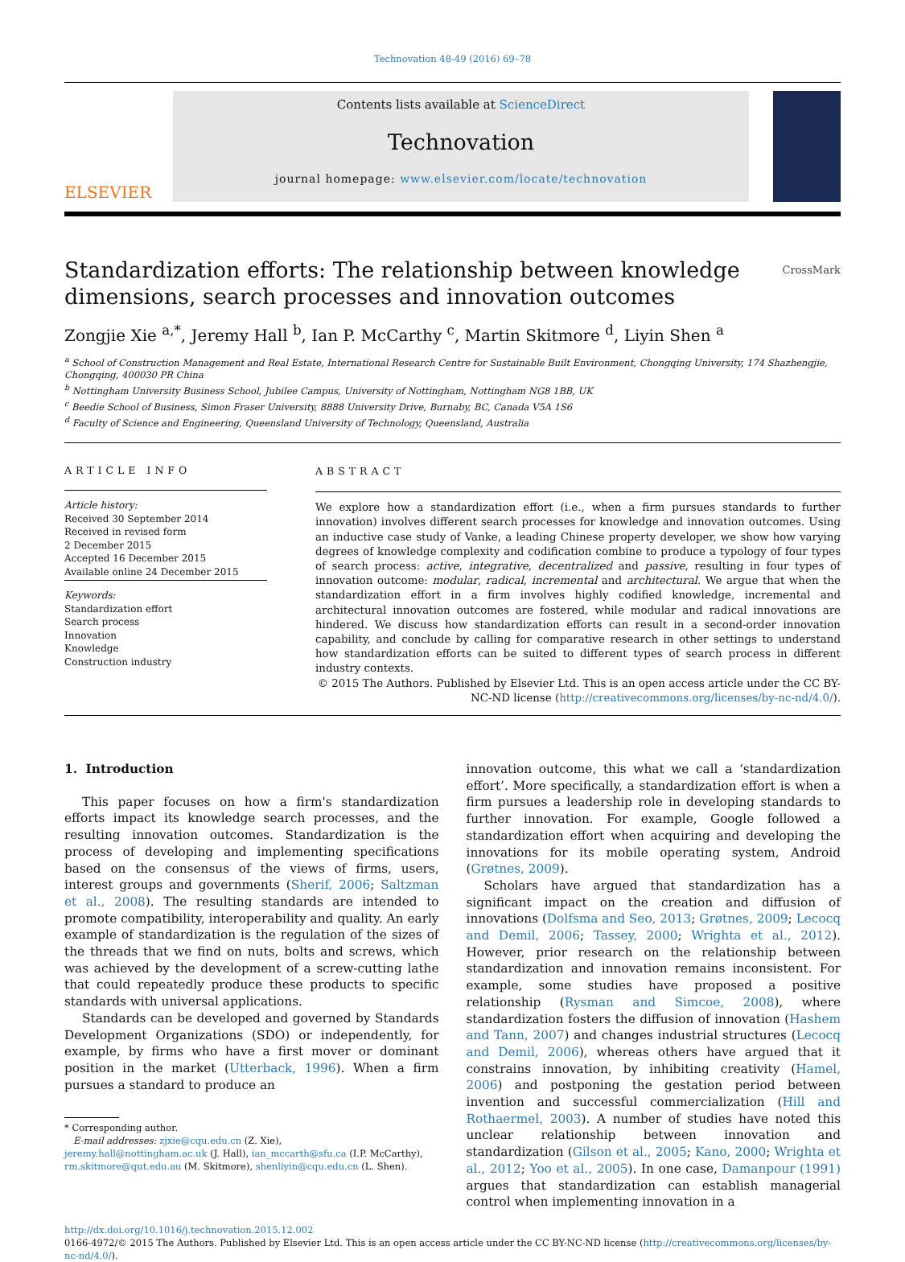Technovation 48-49 (2016) 69–78
ELSEVIER
Contents lists available at ScienceDirect
Technovation
journal homepage: www.elsevier.com/locate/technovation
Standardization efforts: The relationship between knowledge
dimensions, search processes and innovation outcomes CrossMark
Zongjie Xie <sup>a,*</sup>, Jeremy Hall <sup>b</sup>, Ian P. McCarthy <sup>c</sup>, Martin Skitmore <sup>d</sup>, Liyin Shen <sup>a</sup>
<sup>a</sup> School of Construction Management and Real Estate, International Research Centre for Sustainable Built Environment, Chongqing University, 174 Shazhengjie, Chongqing, 400030 PR China
<sup>b</sup> Nottingham University Business School, Jubilee Campus, University of Nottingham, Nottingham NG8 1BB, UK
<sup>c</sup> Beedie School of Business, Simon Fraser University, 8888 University Drive, Burnaby, BC, Canada V5A 1S6
<sup>d</sup> Faculty of Science and Engineering, Queensland University of Technology, Queensland, Australia
ARTICLE INFO
Article history:
Received 30 September 2014
Received in revised form
2 December 2015
Accepted 16 December 2015
Available online 24 December 2015
Keywords:
Standardization effort
Search process
Innovation
Knowledge
Construction industry
ABSTRACT
We explore how a standardization effort (i.e., when a firm pursues standards to further innovation) involves different search processes for knowledge and innovation outcomes. Using an inductive case study of Vanke, a leading Chinese property developer, we show how varying degrees of knowledge complexity and codification combine to produce a typology of four types of search process: active, integrative, decentralized and passive, resulting in four types of innovation outcome: modular, radical, incremental and architectural. We argue that when the standardization effort in a firm involves highly codified knowledge, incremental and architectural innovation outcomes are fostered, while modular and radical innovations are hindered. We discuss how standardization efforts can result in a second-order innovation capability, and conclude by calling for comparative research in other settings to understand how standardization efforts can be suited to different types of search process in different industry contexts.
© 2015 The Authors. Published by Elsevier Ltd. This is an open access article under the CC BY-NC-ND license (http://creativecommons.org/licenses/by-nc-nd/4.0/).
1. Introduction
This paper focuses on how a firm's standardization efforts impact its knowledge search processes, and the resulting innovation outcomes. Standardization is the process of developing and implementing specifications based on the consensus of the views of firms, users, interest groups and governments (Sherif, 2006; Saltzman et al., 2008). The resulting standards are intended to promote compatibility, interoperability and quality. An early example of standardization is the regulation of the sizes of the threads that we find on nuts, bolts and screws, which was achieved by the development of a screw-cutting lathe that could repeatedly produce these products to specific standards with universal applications.
Standards can be developed and governed by Standards Development Organizations (SDO) or independently, for example, by firms who have a first mover or dominant position in the market (Utterback, 1996). When a firm pursues a standard to produce an
* Corresponding author.
E-mail addresses: zjxie@cqu.edu.cn (Z. Xie),
jeremy.hall@nottingham.ac.uk (J. Hall), ian_mccarth@sfu.ca (I.P. McCarthy),
rm.skitmore@qut.edu.au (M. Skitmore), shenliyin@cqu.edu.cn (L. Shen).
innovation outcome, this what we call a ‘standardization effort’. More specifically, a standardization effort is when a firm pursues a leadership role in developing standards to further innovation. For example, Google followed a standardization effort when acquiring and developing the innovations for its mobile operating system, Android (Grøtnes, 2009).
Scholars have argued that standardization has a significant impact on the creation and diffusion of innovations (Dolfsma and Seo, 2013; Grøtnes, 2009; Lecocq and Demil, 2006; Tassey, 2000; Wrighta et al., 2012). However, prior research on the relationship between standardization and innovation remains inconsistent. For example, some studies have proposed a positive relationship (Rysman and Simcoe, 2008), where standardization fosters the diffusion of innovation (Hashem and Tann, 2007) and changes industrial structures (Lecocq and Demil, 2006), whereas others have argued that it constrains innovation, by inhibiting creativity (Hamel, 2006) and postponing the gestation period between invention and successful commercialization (Hill and Rothaermel, 2003). A number of studies have noted this unclear relationship between innovation and standardization (Gilson et al., 2005; Kano, 2000; Wrighta et al., 2012; Yoo et al., 2005). In one case, Damanpour (1991) argues that standardization can establish managerial control when implementing innovation in a
http://dx.doi.org/10.1016/j.technovation.2015.12.002
0166-4972/© 2015 The Authors. Published by Elsevier Ltd. This is an open access article under the CC BY-NC-ND license (http://creativecommons.org/licenses/by-nc-nd/4.0/).